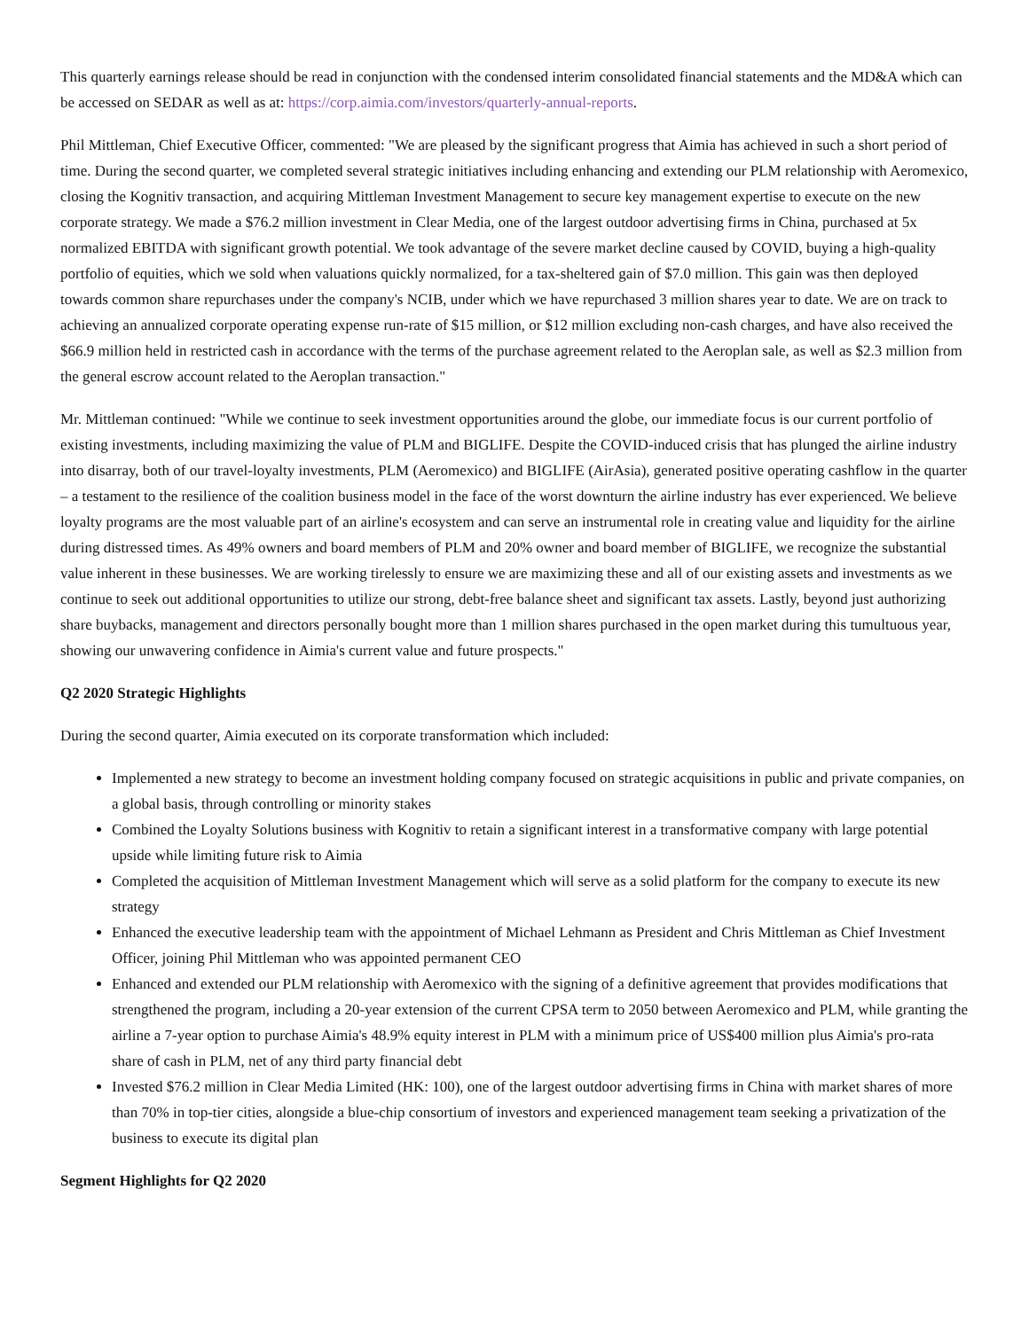This quarterly earnings release should be read in conjunction with the condensed interim consolidated financial statements and the MD&A which can be accessed on SEDAR as well as at: https://corp.aimia.com/investors/quarterly-annual-reports.
Phil Mittleman, Chief Executive Officer, commented: "We are pleased by the significant progress that Aimia has achieved in such a short period of time. During the second quarter, we completed several strategic initiatives including enhancing and extending our PLM relationship with Aeromexico, closing the Kognitiv transaction, and acquiring Mittleman Investment Management to secure key management expertise to execute on the new corporate strategy. We made a $76.2 million investment in Clear Media, one of the largest outdoor advertising firms in China, purchased at 5x normalized EBITDA with significant growth potential. We took advantage of the severe market decline caused by COVID, buying a high-quality portfolio of equities, which we sold when valuations quickly normalized, for a tax-sheltered gain of $7.0 million. This gain was then deployed towards common share repurchases under the company's NCIB, under which we have repurchased 3 million shares year to date. We are on track to achieving an annualized corporate operating expense run-rate of $15 million, or $12 million excluding non-cash charges, and have also received the $66.9 million held in restricted cash in accordance with the terms of the purchase agreement related to the Aeroplan sale, as well as $2.3 million from the general escrow account related to the Aeroplan transaction."
Mr. Mittleman continued: "While we continue to seek investment opportunities around the globe, our immediate focus is our current portfolio of existing investments, including maximizing the value of PLM and BIGLIFE. Despite the COVID-induced crisis that has plunged the airline industry into disarray, both of our travel-loyalty investments, PLM (Aeromexico) and BIGLIFE (AirAsia), generated positive operating cashflow in the quarter – a testament to the resilience of the coalition business model in the face of the worst downturn the airline industry has ever experienced. We believe loyalty programs are the most valuable part of an airline's ecosystem and can serve an instrumental role in creating value and liquidity for the airline during distressed times. As 49% owners and board members of PLM and 20% owner and board member of BIGLIFE, we recognize the substantial value inherent in these businesses. We are working tirelessly to ensure we are maximizing these and all of our existing assets and investments as we continue to seek out additional opportunities to utilize our strong, debt-free balance sheet and significant tax assets. Lastly, beyond just authorizing share buybacks, management and directors personally bought more than 1 million shares purchased in the open market during this tumultuous year, showing our unwavering confidence in Aimia's current value and future prospects."
Q2 2020 Strategic Highlights
During the second quarter, Aimia executed on its corporate transformation which included:
Implemented a new strategy to become an investment holding company focused on strategic acquisitions in public and private companies, on a global basis, through controlling or minority stakes
Combined the Loyalty Solutions business with Kognitiv to retain a significant interest in a transformative company with large potential upside while limiting future risk to Aimia
Completed the acquisition of Mittleman Investment Management which will serve as a solid platform for the company to execute its new strategy
Enhanced the executive leadership team with the appointment of Michael Lehmann as President and Chris Mittleman as Chief Investment Officer, joining Phil Mittleman who was appointed permanent CEO
Enhanced and extended our PLM relationship with Aeromexico with the signing of a definitive agreement that provides modifications that strengthened the program, including a 20-year extension of the current CPSA term to 2050 between Aeromexico and PLM, while granting the airline a 7-year option to purchase Aimia's 48.9% equity interest in PLM with a minimum price of US$400 million plus Aimia's pro-rata share of cash in PLM, net of any third party financial debt
Invested $76.2 million in Clear Media Limited (HK: 100), one of the largest outdoor advertising firms in China with market shares of more than 70% in top-tier cities, alongside a blue-chip consortium of investors and experienced management team seeking a privatization of the business to execute its digital plan
Segment Highlights for Q2 2020